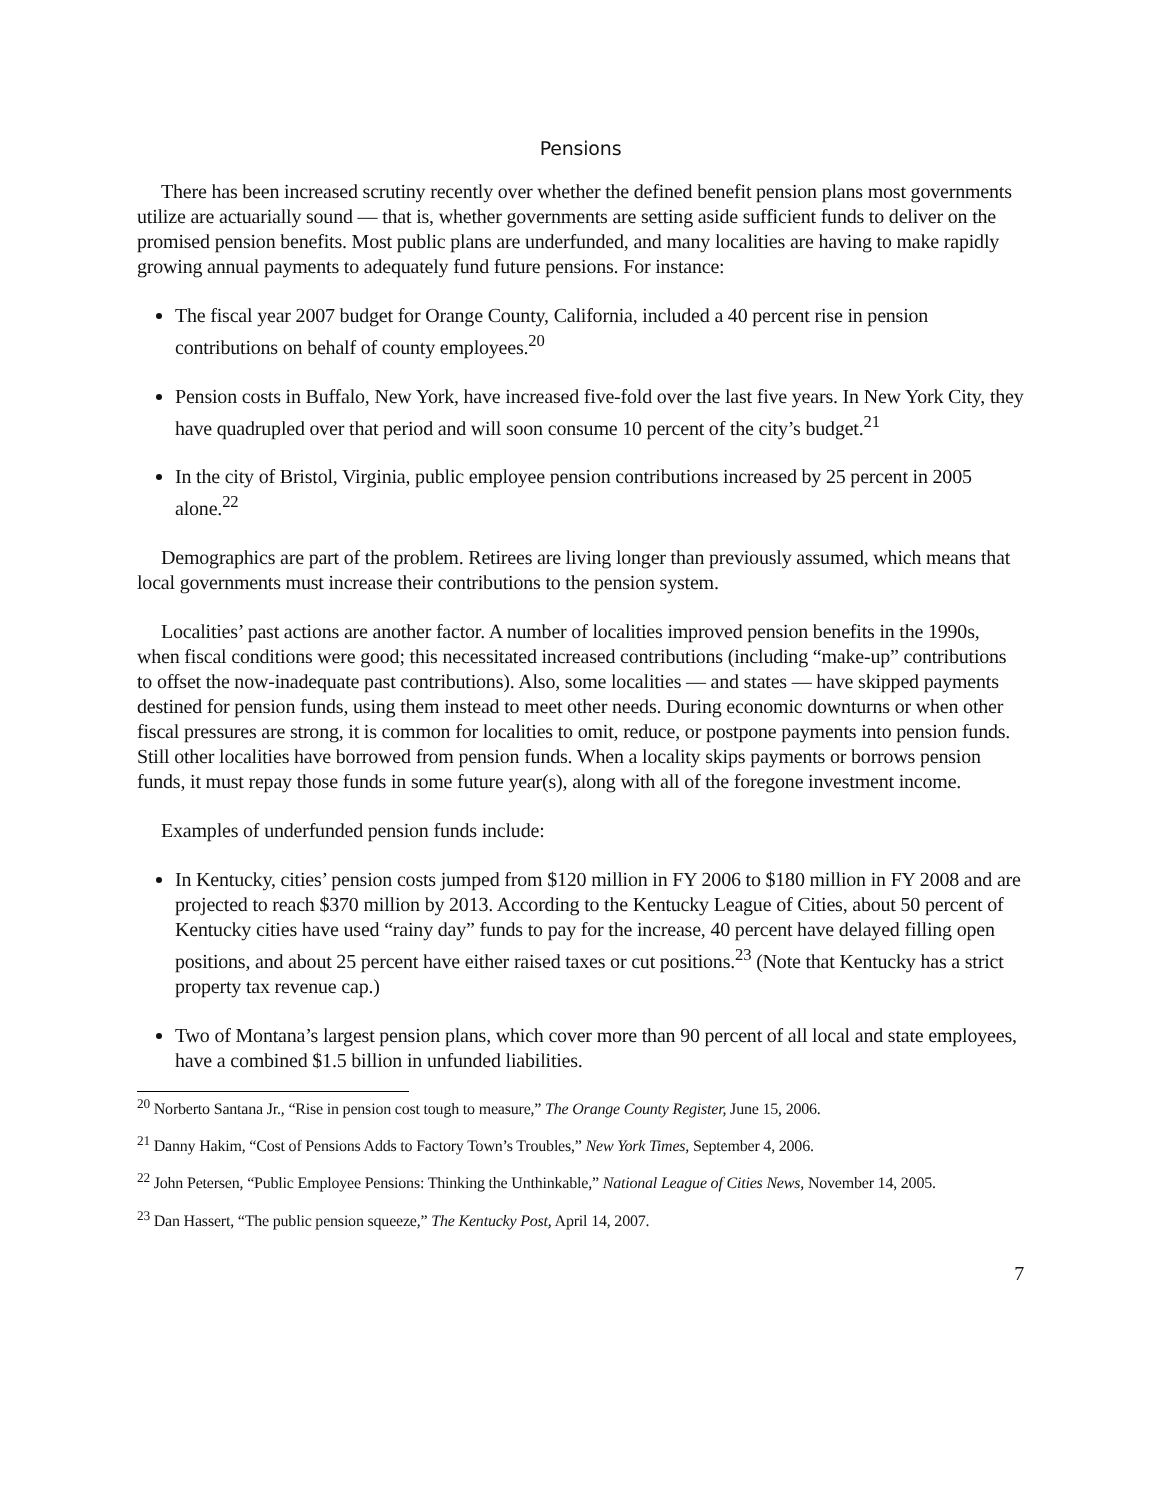Pensions
There has been increased scrutiny recently over whether the defined benefit pension plans most governments utilize are actuarially sound — that is, whether governments are setting aside sufficient funds to deliver on the promised pension benefits. Most public plans are underfunded, and many localities are having to make rapidly growing annual payments to adequately fund future pensions. For instance:
The fiscal year 2007 budget for Orange County, California, included a 40 percent rise in pension contributions on behalf of county employees.<sup>20</sup>
Pension costs in Buffalo, New York, have increased five-fold over the last five years. In New York City, they have quadrupled over that period and will soon consume 10 percent of the city’s budget.<sup>21</sup>
In the city of Bristol, Virginia, public employee pension contributions increased by 25 percent in 2005 alone.<sup>22</sup>
Demographics are part of the problem. Retirees are living longer than previously assumed, which means that local governments must increase their contributions to the pension system.
Localities’ past actions are another factor. A number of localities improved pension benefits in the 1990s, when fiscal conditions were good; this necessitated increased contributions (including “make-up” contributions to offset the now-inadequate past contributions). Also, some localities — and states — have skipped payments destined for pension funds, using them instead to meet other needs. During economic downturns or when other fiscal pressures are strong, it is common for localities to omit, reduce, or postpone payments into pension funds. Still other localities have borrowed from pension funds. When a locality skips payments or borrows pension funds, it must repay those funds in some future year(s), along with all of the foregone investment income.
Examples of underfunded pension funds include:
In Kentucky, cities’ pension costs jumped from $120 million in FY 2006 to $180 million in FY 2008 and are projected to reach $370 million by 2013. According to the Kentucky League of Cities, about 50 percent of Kentucky cities have used “rainy day” funds to pay for the increase, 40 percent have delayed filling open positions, and about 25 percent have either raised taxes or cut positions.<sup>23</sup> (Note that Kentucky has a strict property tax revenue cap.)
Two of Montana’s largest pension plans, which cover more than 90 percent of all local and state employees, have a combined $1.5 billion in unfunded liabilities.
<sup>20</sup> Norberto Santana Jr., “Rise in pension cost tough to measure,” The Orange County Register, June 15, 2006.
<sup>21</sup> Danny Hakim, “Cost of Pensions Adds to Factory Town’s Troubles,” New York Times, September 4, 2006.
<sup>22</sup> John Petersen, “Public Employee Pensions: Thinking the Unthinkable,” National League of Cities News, November 14, 2005.
<sup>23</sup> Dan Hassert, “The public pension squeeze,” The Kentucky Post, April 14, 2007.
7